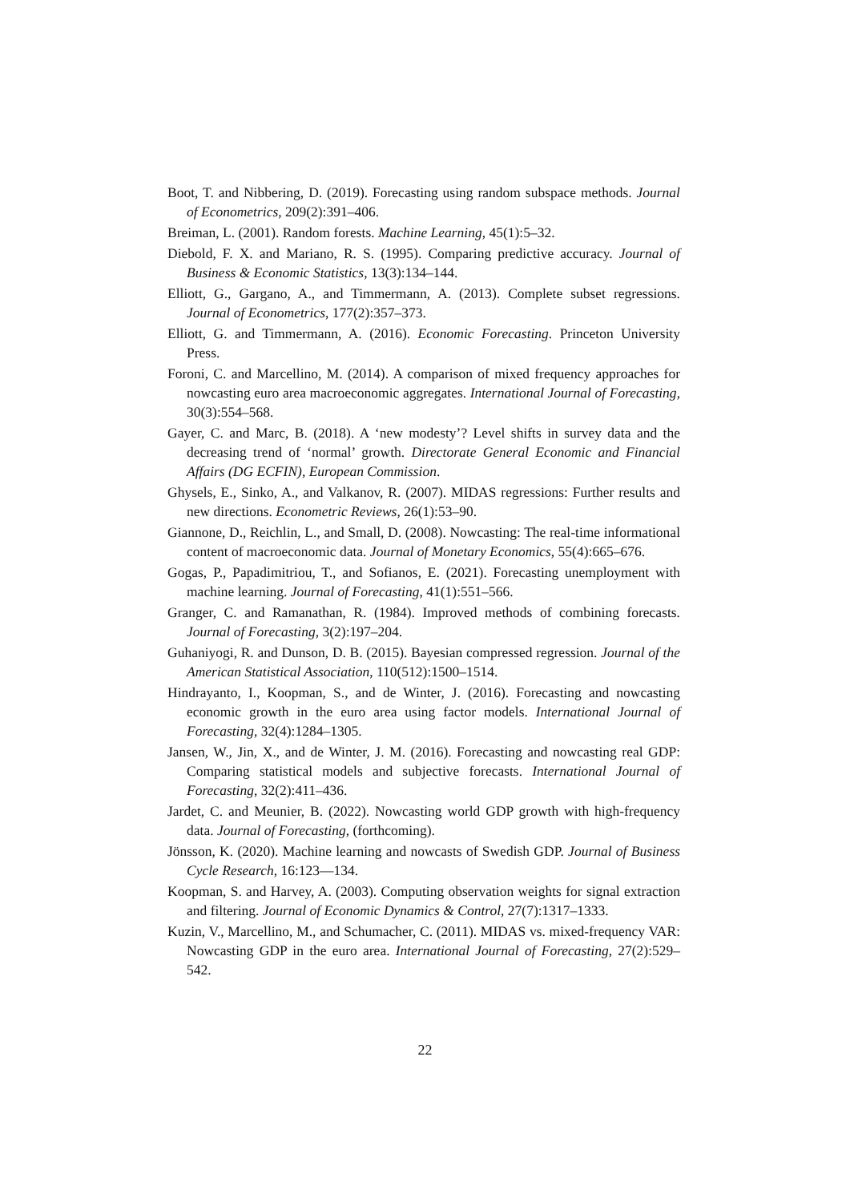Boot, T. and Nibbering, D. (2019). Forecasting using random subspace methods. Journal of Econometrics, 209(2):391–406.
Breiman, L. (2001). Random forests. Machine Learning, 45(1):5–32.
Diebold, F. X. and Mariano, R. S. (1995). Comparing predictive accuracy. Journal of Business & Economic Statistics, 13(3):134–144.
Elliott, G., Gargano, A., and Timmermann, A. (2013). Complete subset regressions. Journal of Econometrics, 177(2):357–373.
Elliott, G. and Timmermann, A. (2016). Economic Forecasting. Princeton University Press.
Foroni, C. and Marcellino, M. (2014). A comparison of mixed frequency approaches for nowcasting euro area macroeconomic aggregates. International Journal of Forecasting, 30(3):554–568.
Gayer, C. and Marc, B. (2018). A ‘new modesty’? Level shifts in survey data and the decreasing trend of ‘normal’ growth. Directorate General Economic and Financial Affairs (DG ECFIN), European Commission.
Ghysels, E., Sinko, A., and Valkanov, R. (2007). MIDAS regressions: Further results and new directions. Econometric Reviews, 26(1):53–90.
Giannone, D., Reichlin, L., and Small, D. (2008). Nowcasting: The real-time informational content of macroeconomic data. Journal of Monetary Economics, 55(4):665–676.
Gogas, P., Papadimitriou, T., and Sofianos, E. (2021). Forecasting unemployment with machine learning. Journal of Forecasting, 41(1):551–566.
Granger, C. and Ramanathan, R. (1984). Improved methods of combining forecasts. Journal of Forecasting, 3(2):197–204.
Guhaniyogi, R. and Dunson, D. B. (2015). Bayesian compressed regression. Journal of the American Statistical Association, 110(512):1500–1514.
Hindrayanto, I., Koopman, S., and de Winter, J. (2016). Forecasting and nowcasting economic growth in the euro area using factor models. International Journal of Forecasting, 32(4):1284–1305.
Jansen, W., Jin, X., and de Winter, J. M. (2016). Forecasting and nowcasting real GDP: Comparing statistical models and subjective forecasts. International Journal of Forecasting, 32(2):411–436.
Jardet, C. and Meunier, B. (2022). Nowcasting world GDP growth with high-frequency data. Journal of Forecasting, (forthcoming).
Jönsson, K. (2020). Machine learning and nowcasts of Swedish GDP. Journal of Business Cycle Research, 16:123—134.
Koopman, S. and Harvey, A. (2003). Computing observation weights for signal extraction and filtering. Journal of Economic Dynamics & Control, 27(7):1317–1333.
Kuzin, V., Marcellino, M., and Schumacher, C. (2011). MIDAS vs. mixed-frequency VAR: Nowcasting GDP in the euro area. International Journal of Forecasting, 27(2):529–542.
22